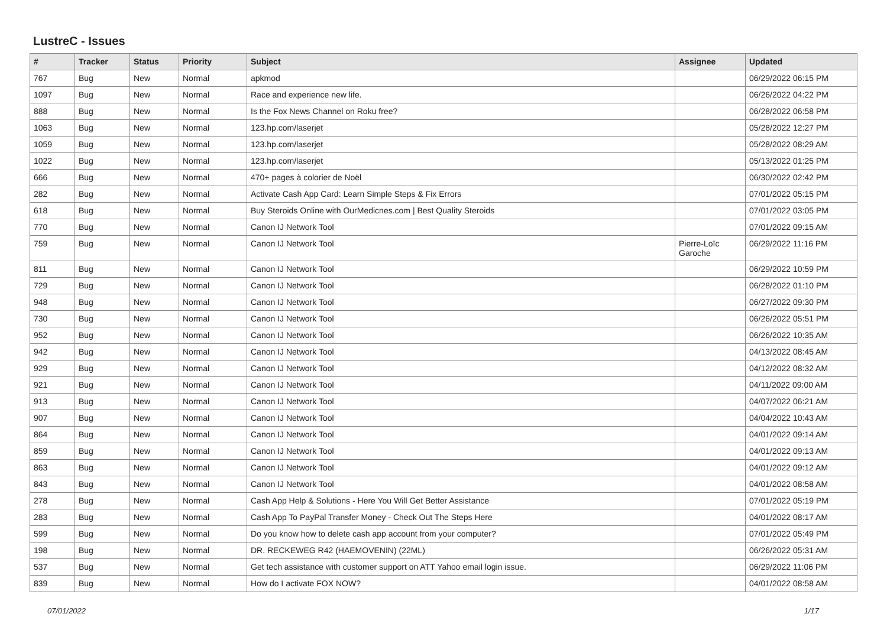LustreC - Issues
| # | Tracker | Status | Priority | Subject | Assignee | Updated |
| --- | --- | --- | --- | --- | --- | --- |
| 767 | Bug | New | Normal | apkmod | | 06/29/2022 06:15 PM |
| 1097 | Bug | New | Normal | Race and experience new life. | | 06/26/2022 04:22 PM |
| 888 | Bug | New | Normal | Is the Fox News Channel on Roku free? | | 06/28/2022 06:58 PM |
| 1063 | Bug | New | Normal | 123.hp.com/laserjet | | 05/28/2022 12:27 PM |
| 1059 | Bug | New | Normal | 123.hp.com/laserjet | | 05/28/2022 08:29 AM |
| 1022 | Bug | New | Normal | 123.hp.com/laserjet | | 05/13/2022 01:25 PM |
| 666 | Bug | New | Normal | 470+ pages à colorier de Noël | | 06/30/2022 02:42 PM |
| 282 | Bug | New | Normal | Activate Cash App Card: Learn Simple Steps & Fix Errors | | 07/01/2022 05:15 PM |
| 618 | Bug | New | Normal | Buy Steroids Online with OurMedicnes.com / Best Quality Steroids | | 07/01/2022 03:05 PM |
| 770 | Bug | New | Normal | Canon IJ Network Tool | | 07/01/2022 09:15 AM |
| 759 | Bug | New | Normal | Canon IJ Network Tool | Pierre-Loïc Garoche | 06/29/2022 11:16 PM |
| 811 | Bug | New | Normal | Canon IJ Network Tool | | 06/29/2022 10:59 PM |
| 729 | Bug | New | Normal | Canon IJ Network Tool | | 06/28/2022 01:10 PM |
| 948 | Bug | New | Normal | Canon IJ Network Tool | | 06/27/2022 09:30 PM |
| 730 | Bug | New | Normal | Canon IJ Network Tool | | 06/26/2022 05:51 PM |
| 952 | Bug | New | Normal | Canon IJ Network Tool | | 06/26/2022 10:35 AM |
| 942 | Bug | New | Normal | Canon IJ Network Tool | | 04/13/2022 08:45 AM |
| 929 | Bug | New | Normal | Canon IJ Network Tool | | 04/12/2022 08:32 AM |
| 921 | Bug | New | Normal | Canon IJ Network Tool | | 04/11/2022 09:00 AM |
| 913 | Bug | New | Normal | Canon IJ Network Tool | | 04/07/2022 06:21 AM |
| 907 | Bug | New | Normal | Canon IJ Network Tool | | 04/04/2022 10:43 AM |
| 864 | Bug | New | Normal | Canon IJ Network Tool | | 04/01/2022 09:14 AM |
| 859 | Bug | New | Normal | Canon IJ Network Tool | | 04/01/2022 09:13 AM |
| 863 | Bug | New | Normal | Canon IJ Network Tool | | 04/01/2022 09:12 AM |
| 843 | Bug | New | Normal | Canon IJ Network Tool | | 04/01/2022 08:58 AM |
| 278 | Bug | New | Normal | Cash App Help & Solutions - Here You Will Get Better Assistance | | 07/01/2022 05:19 PM |
| 283 | Bug | New | Normal | Cash App To PayPal Transfer Money - Check Out The Steps Here | | 04/01/2022 08:17 AM |
| 599 | Bug | New | Normal | Do you know how to delete cash app account from your computer? | | 07/01/2022 05:49 PM |
| 198 | Bug | New | Normal | DR. RECKEWEG R42 (HAEMOVENIN) (22ML) | | 06/26/2022 05:31 AM |
| 537 | Bug | New | Normal | Get tech assistance with customer support on ATT Yahoo email login issue. | | 06/29/2022 11:06 PM |
| 839 | Bug | New | Normal | How do I activate FOX NOW? | | 04/01/2022 08:58 AM |
07/01/2022 1/17